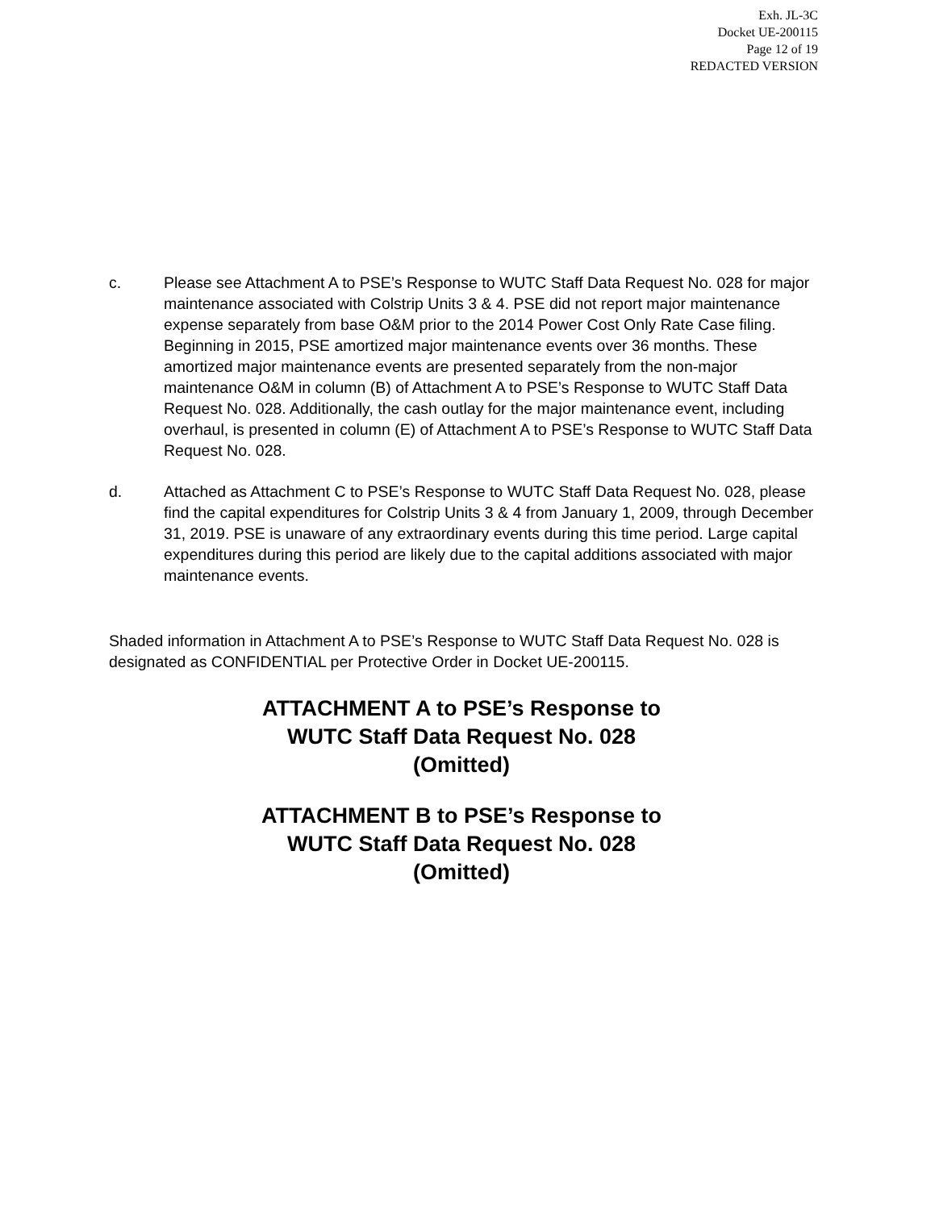Exh. JL-3C
Docket UE-200115
Page 12 of 19
REDACTED VERSION
c. Please see Attachment A to PSE’s Response to WUTC Staff Data Request No. 028 for major maintenance associated with Colstrip Units 3 & 4. PSE did not report major maintenance expense separately from base O&M prior to the 2014 Power Cost Only Rate Case filing. Beginning in 2015, PSE amortized major maintenance events over 36 months. These amortized major maintenance events are presented separately from the non-major maintenance O&M in column (B) of Attachment A to PSE’s Response to WUTC Staff Data Request No. 028. Additionally, the cash outlay for the major maintenance event, including overhaul, is presented in column (E) of Attachment A to PSE’s Response to WUTC Staff Data Request No. 028.
d. Attached as Attachment C to PSE’s Response to WUTC Staff Data Request No. 028, please find the capital expenditures for Colstrip Units 3 & 4 from January 1, 2009, through December 31, 2019. PSE is unaware of any extraordinary events during this time period. Large capital expenditures during this period are likely due to the capital additions associated with major maintenance events.
Shaded information in Attachment A to PSE’s Response to WUTC Staff Data Request No. 028 is designated as CONFIDENTIAL per Protective Order in Docket UE-200115.
ATTACHMENT A to PSE’s Response to
WUTC Staff Data Request No. 028
(Omitted)
ATTACHMENT B to PSE’s Response to
WUTC Staff Data Request No. 028
(Omitted)